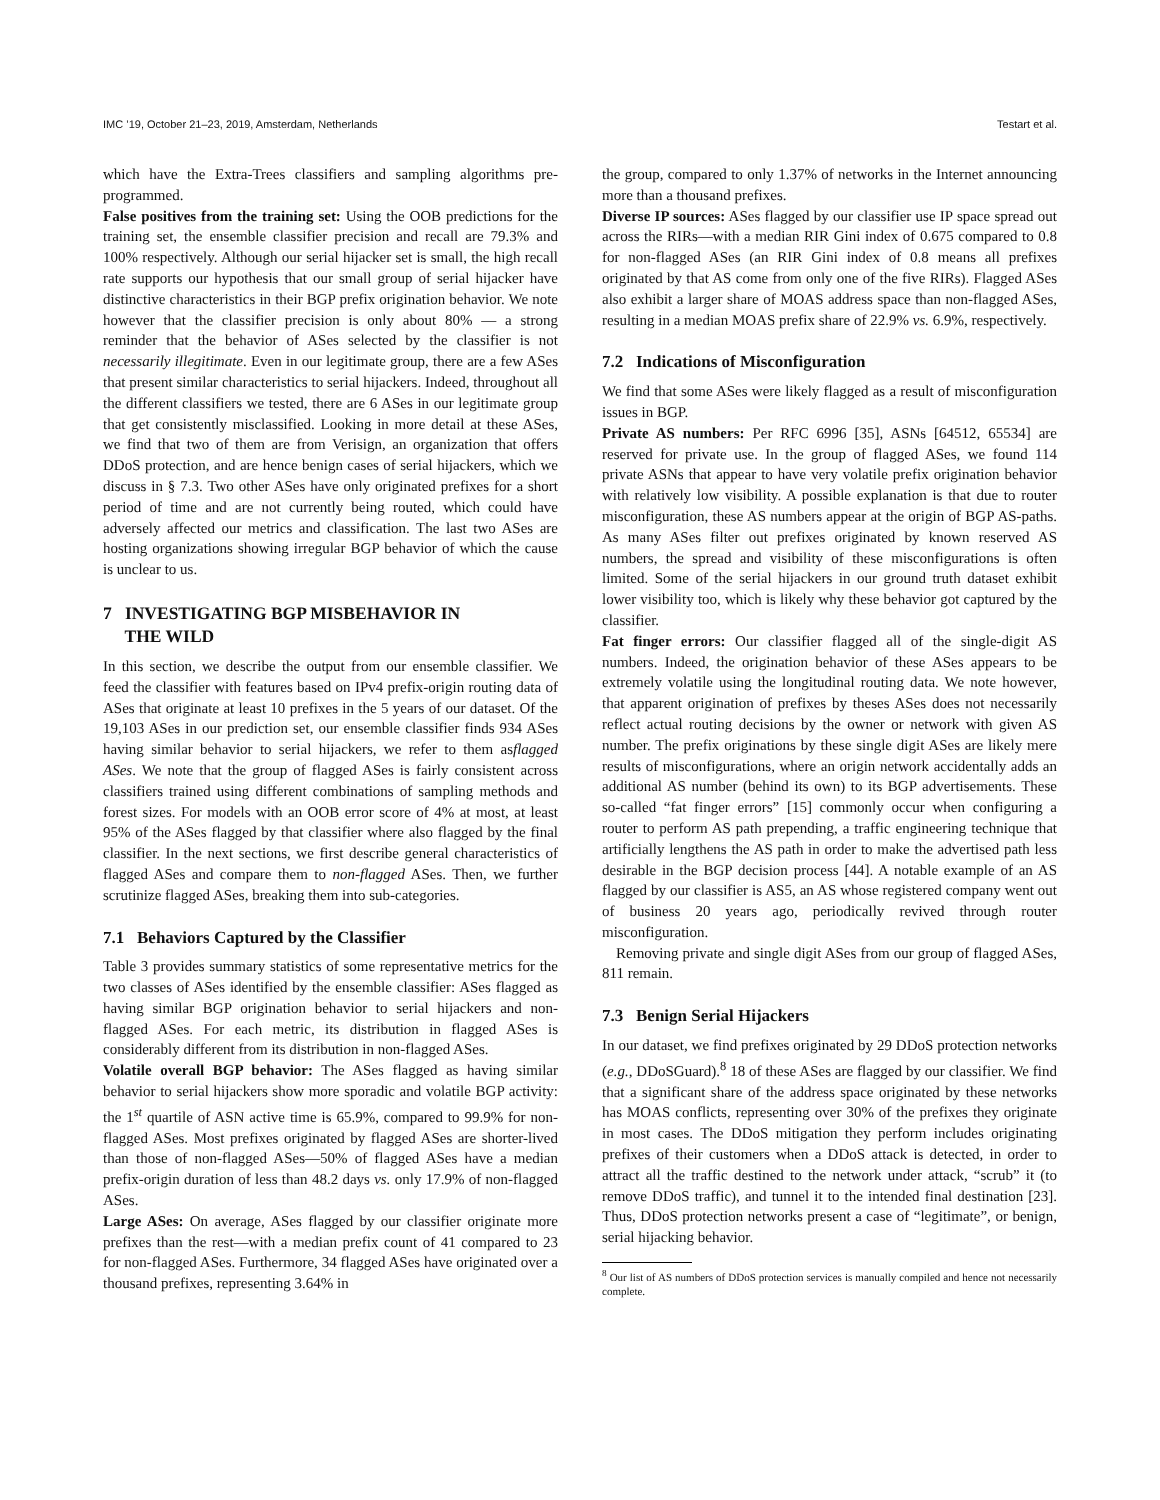IMC ’19, October 21–23, 2019, Amsterdam, Netherlands Testart et al.
which have the Extra-Trees classifiers and sampling algorithms pre-programmed.
False positives from the training set: Using the OOB predictions for the training set, the ensemble classifier precision and recall are 79.3% and 100% respectively. Although our serial hijacker set is small, the high recall rate supports our hypothesis that our small group of serial hijacker have distinctive characteristics in their BGP prefix origination behavior. We note however that the classifier precision is only about 80% — a strong reminder that the behavior of ASes selected by the classifier is not necessarily illegitimate. Even in our legitimate group, there are a few ASes that present similar characteristics to serial hijackers. Indeed, throughout all the different classifiers we tested, there are 6 ASes in our legitimate group that get consistently misclassified. Looking in more detail at these ASes, we find that two of them are from Verisign, an organization that offers DDoS protection, and are hence benign cases of serial hijackers, which we discuss in § 7.3. Two other ASes have only originated prefixes for a short period of time and are not currently being routed, which could have adversely affected our metrics and classification. The last two ASes are hosting organizations showing irregular BGP behavior of which the cause is unclear to us.
7 INVESTIGATING BGP MISBEHAVIOR IN
THE WILD
In this section, we describe the output from our ensemble classifier. We feed the classifier with features based on IPv4 prefix-origin routing data of ASes that originate at least 10 prefixes in the 5 years of our dataset. Of the 19,103 ASes in our prediction set, our ensemble classifier finds 934 ASes having similar behavior to serial hijackers, we refer to them asflagged ASes. We note that the group of flagged ASes is fairly consistent across classifiers trained using different combinations of sampling methods and forest sizes. For models with an OOB error score of 4% at most, at least 95% of the ASes flagged by that classifier where also flagged by the final classifier. In the next sections, we first describe general characteristics of flagged ASes and compare them to non-flagged ASes. Then, we further scrutinize flagged ASes, breaking them into sub-categories.
7.1 Behaviors Captured by the Classifier
Table 3 provides summary statistics of some representative metrics for the two classes of ASes identified by the ensemble classifier: ASes flagged as having similar BGP origination behavior to serial hijackers and non-flagged ASes. For each metric, its distribution in flagged ASes is considerably different from its distribution in non-flagged ASes.
Volatile overall BGP behavior: The ASes flagged as having similar behavior to serial hijackers show more sporadic and volatile BGP activity: the 1<sup>st</sup> quartile of ASN active time is 65.9%, compared to 99.9% for non-flagged ASes. Most prefixes originated by flagged ASes are shorter-lived than those of non-flagged ASes—50% of flagged ASes have a median prefix-origin duration of less than 48.2 days vs. only 17.9% of non-flagged ASes.
Large ASes: On average, ASes flagged by our classifier originate more prefixes than the rest—with a median prefix count of 41 compared to 23 for non-flagged ASes. Furthermore, 34 flagged ASes have originated over a thousand prefixes, representing 3.64% in
the group, compared to only 1.37% of networks in the Internet announcing more than a thousand prefixes.
Diverse IP sources: ASes flagged by our classifier use IP space spread out across the RIRs—with a median RIR Gini index of 0.675 compared to 0.8 for non-flagged ASes (an RIR Gini index of 0.8 means all prefixes originated by that AS come from only one of the five RIRs). Flagged ASes also exhibit a larger share of MOAS address space than non-flagged ASes, resulting in a median MOAS prefix share of 22.9% vs. 6.9%, respectively.
7.2 Indications of Misconfiguration
We find that some ASes were likely flagged as a result of misconfiguration issues in BGP.
Private AS numbers: Per RFC 6996 [35], ASNs [64512, 65534] are reserved for private use. In the group of flagged ASes, we found 114 private ASNs that appear to have very volatile prefix origination behavior with relatively low visibility. A possible explanation is that due to router misconfiguration, these AS numbers appear at the origin of BGP AS-paths. As many ASes filter out prefixes originated by known reserved AS numbers, the spread and visibility of these misconfigurations is often limited. Some of the serial hijackers in our ground truth dataset exhibit lower visibility too, which is likely why these behavior got captured by the classifier.
Fat finger errors: Our classifier flagged all of the single-digit AS numbers. Indeed, the origination behavior of these ASes appears to be extremely volatile using the longitudinal routing data. We note however, that apparent origination of prefixes by theses ASes does not necessarily reflect actual routing decisions by the owner or network with given AS number. The prefix originations by these single digit ASes are likely mere results of misconfigurations, where an origin network accidentally adds an additional AS number (behind its own) to its BGP advertisements. These so-called “fat finger errors” [15] commonly occur when configuring a router to perform AS path prepending, a traffic engineering technique that artificially lengthens the AS path in order to make the advertised path less desirable in the BGP decision process [44]. A notable example of an AS flagged by our classifier is AS5, an AS whose registered company went out of business 20 years ago, periodically revived through router misconfiguration.
Removing private and single digit ASes from our group of flagged ASes, 811 remain.
7.3 Benign Serial Hijackers
In our dataset, we find prefixes originated by 29 DDoS protection networks (e.g., DDoSGuard).<sup>8</sup> 18 of these ASes are flagged by our classifier. We find that a significant share of the address space originated by these networks has MOAS conflicts, representing over 30% of the prefixes they originate in most cases. The DDoS mitigation they perform includes originating prefixes of their customers when a DDoS attack is detected, in order to attract all the traffic destined to the network under attack, “scrub” it (to remove DDoS traffic), and tunnel it to the intended final destination [23]. Thus, DDoS protection networks present a case of “legitimate”, or benign, serial hijacking behavior.
<sup>8</sup> Our list of AS numbers of DDoS protection services is manually compiled and hence not necessarily complete.